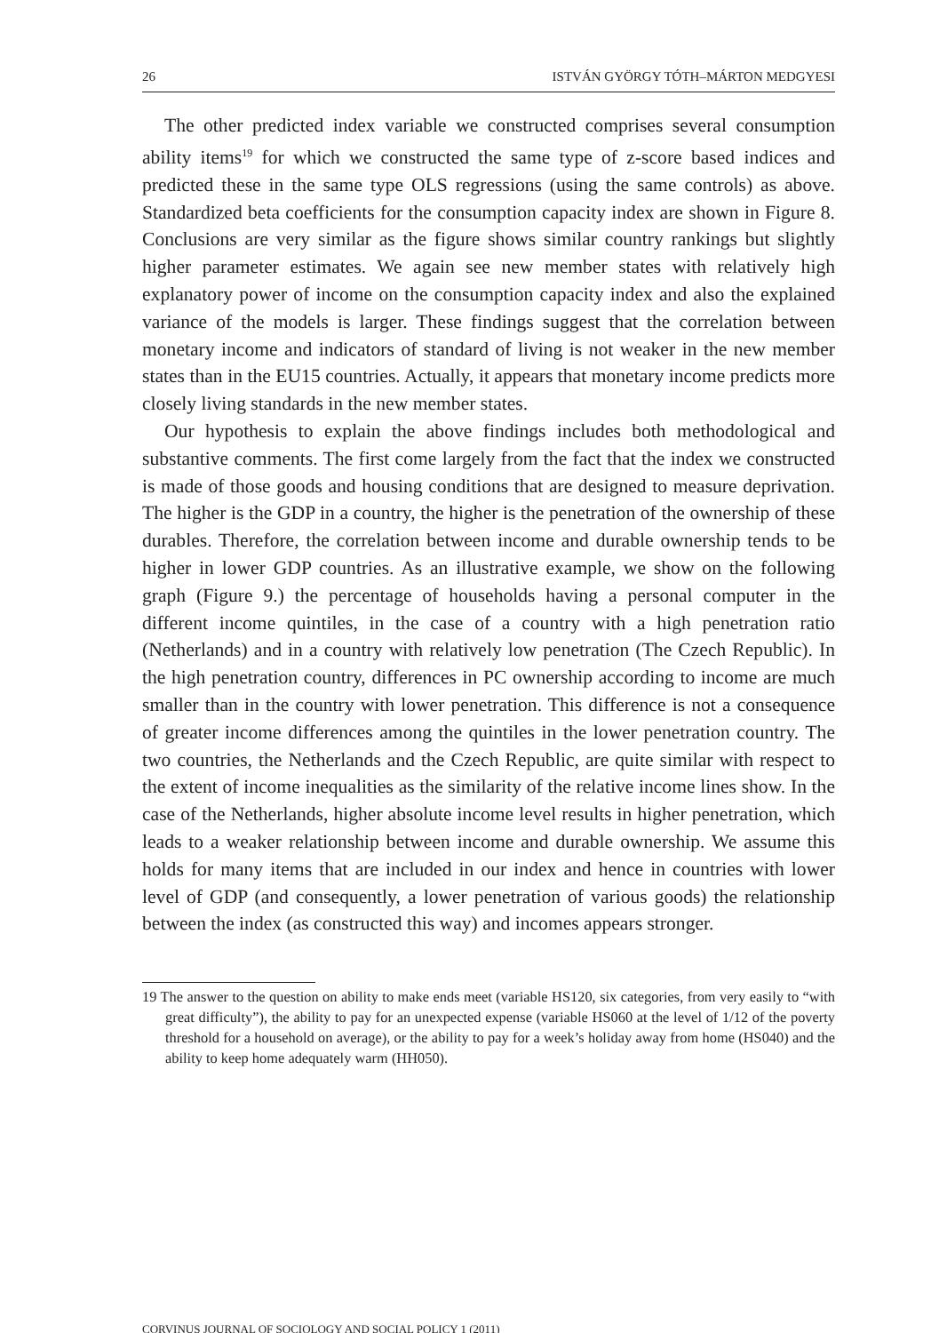26 ISTVÁN GYÖRGY TÓTH–MÁRTON MEDGYESI
The other predicted index variable we constructed comprises several consumption ability items<sup>19</sup> for which we constructed the same type of z-score based indices and predicted these in the same type OLS regressions (using the same controls) as above. Standardized beta coefficients for the consumption capacity index are shown in Figure 8. Conclusions are very similar as the figure shows similar country rankings but slightly higher parameter estimates. We again see new member states with relatively high explanatory power of income on the consumption capacity index and also the explained variance of the models is larger. These findings suggest that the correlation between monetary income and indicators of standard of living is not weaker in the new member states than in the EU15 countries. Actually, it appears that monetary income predicts more closely living standards in the new member states.
Our hypothesis to explain the above findings includes both methodological and substantive comments. The first come largely from the fact that the index we constructed is made of those goods and housing conditions that are designed to measure deprivation. The higher is the GDP in a country, the higher is the penetration of the ownership of these durables. Therefore, the correlation between income and durable ownership tends to be higher in lower GDP countries. As an illustrative example, we show on the following graph (Figure 9.) the percentage of households having a personal computer in the different income quintiles, in the case of a country with a high penetration ratio (Netherlands) and in a country with relatively low penetration (The Czech Republic). In the high penetration country, differences in PC ownership according to income are much smaller than in the country with lower penetration. This difference is not a consequence of greater income differences among the quintiles in the lower penetration country. The two countries, the Netherlands and the Czech Republic, are quite similar with respect to the extent of income inequalities as the similarity of the relative income lines show. In the case of the Netherlands, higher absolute income level results in higher penetration, which leads to a weaker relationship between income and durable ownership. We assume this holds for many items that are included in our index and hence in countries with lower level of GDP (and consequently, a lower penetration of various goods) the relationship between the index (as constructed this way) and incomes appears stronger.
19 The answer to the question on ability to make ends meet (variable HS120, six categories, from very easily to “with great difficulty”), the ability to pay for an unexpected expense (variable HS060 at the level of 1/12 of the poverty threshold for a household on average), or the ability to pay for a week’s holiday away from home (HS040) and the ability to keep home adequately warm (HH050).
CORVINUS JOURNAL OF SOCIOLOGY AND SOCIAL POLICY 1 (2011)